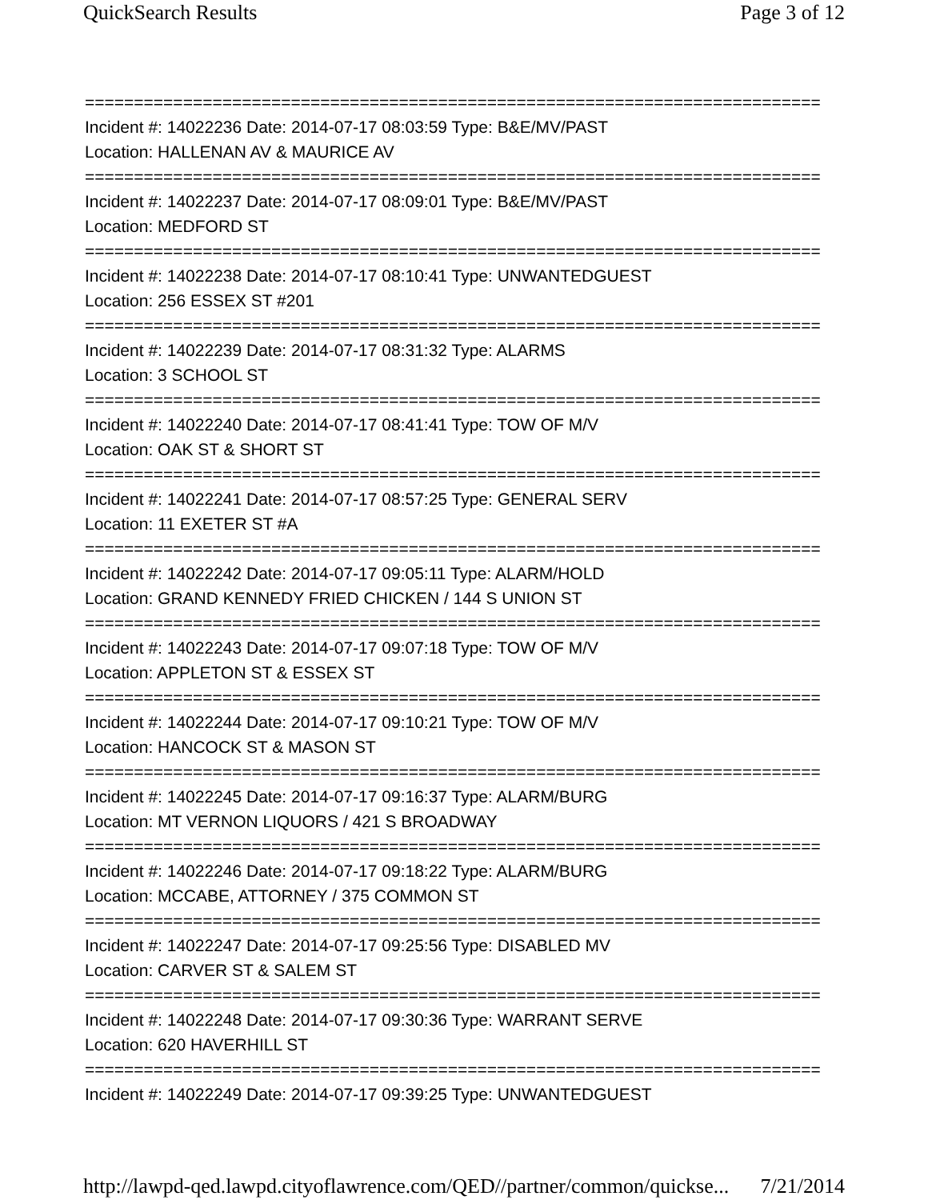QuickSearch Results Page 3 of 12
===========================================================================
Incident #: 14022236 Date: 2014-07-17 08:03:59 Type: B&E/MV/PAST
Location: HALLENAN AV & MAURICE AV
===========================================================================
Incident #: 14022237 Date: 2014-07-17 08:09:01 Type: B&E/MV/PAST
Location: MEDFORD ST
===========================================================================
Incident #: 14022238 Date: 2014-07-17 08:10:41 Type: UNWANTEDGUEST
Location: 256 ESSEX ST #201
===========================================================================
Incident #: 14022239 Date: 2014-07-17 08:31:32 Type: ALARMS
Location: 3 SCHOOL ST
===========================================================================
Incident #: 14022240 Date: 2014-07-17 08:41:41 Type: TOW OF M/V
Location: OAK ST & SHORT ST
===========================================================================
Incident #: 14022241 Date: 2014-07-17 08:57:25 Type: GENERAL SERV
Location: 11 EXETER ST #A
===========================================================================
Incident #: 14022242 Date: 2014-07-17 09:05:11 Type: ALARM/HOLD
Location: GRAND KENNEDY FRIED CHICKEN / 144 S UNION ST
===========================================================================
Incident #: 14022243 Date: 2014-07-17 09:07:18 Type: TOW OF M/V
Location: APPLETON ST & ESSEX ST
===========================================================================
Incident #: 14022244 Date: 2014-07-17 09:10:21 Type: TOW OF M/V
Location: HANCOCK ST & MASON ST
===========================================================================
Incident #: 14022245 Date: 2014-07-17 09:16:37 Type: ALARM/BURG
Location: MT VERNON LIQUORS / 421 S BROADWAY
===========================================================================
Incident #: 14022246 Date: 2014-07-17 09:18:22 Type: ALARM/BURG
Location: MCCABE, ATTORNEY / 375 COMMON ST
===========================================================================
Incident #: 14022247 Date: 2014-07-17 09:25:56 Type: DISABLED MV
Location: CARVER ST & SALEM ST
===========================================================================
Incident #: 14022248 Date: 2014-07-17 09:30:36 Type: WARRANT SERVE
Location: 620 HAVERHILL ST
===========================================================================
Incident #: 14022249 Date: 2014-07-17 09:39:25 Type: UNWANTEDGUEST
http://lawpd-qed.lawpd.cityoflawrence.com/QED//partner/common/quickse... 7/21/2014